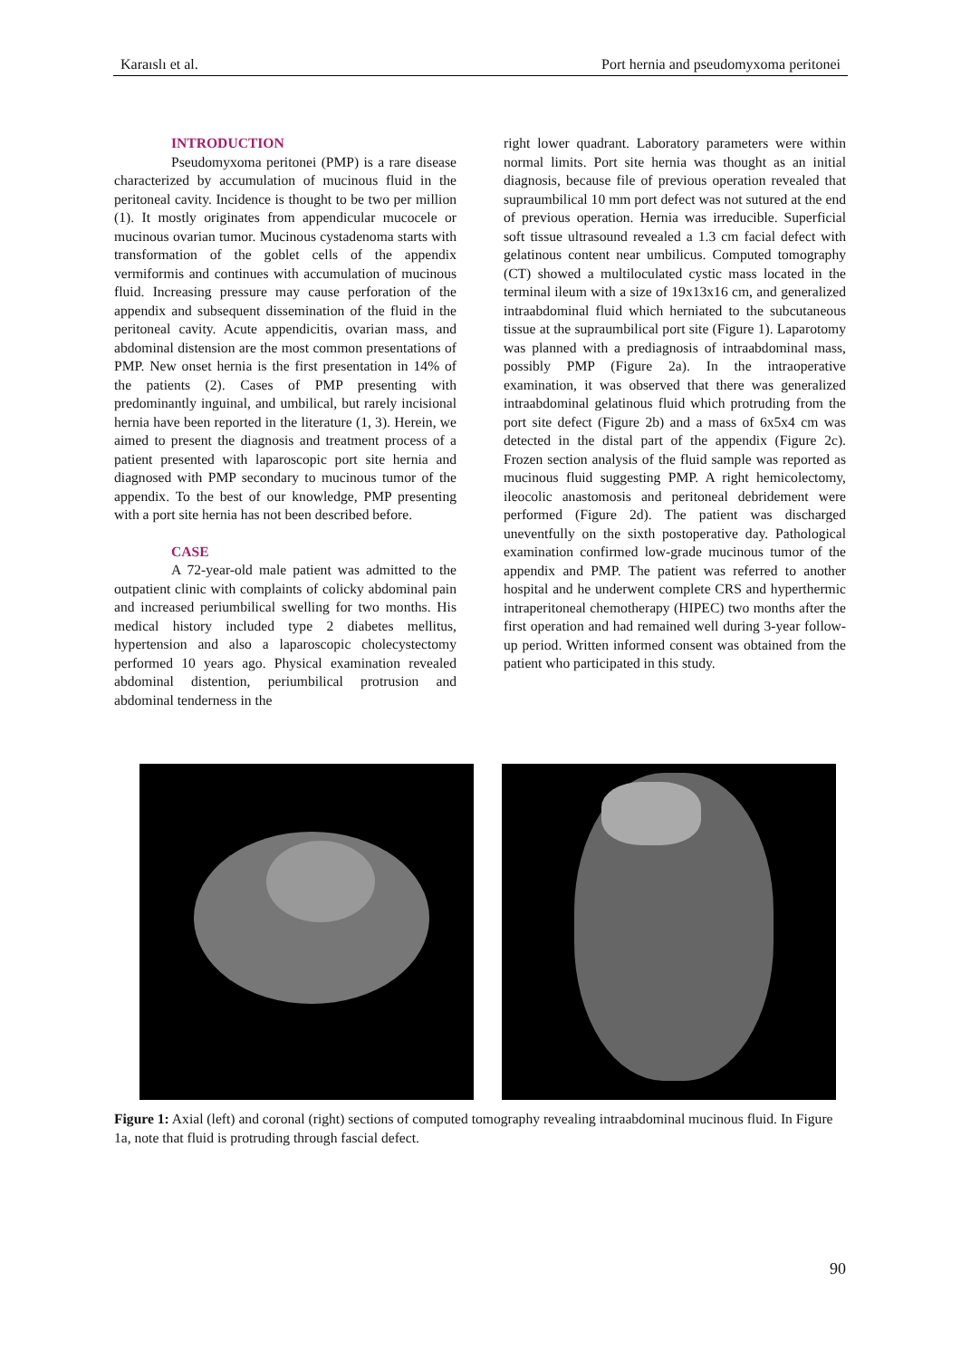Karaıslı et al. Port hernia and pseudomyxoma peritonei
INTRODUCTION
Pseudomyxoma peritonei (PMP) is a rare disease characterized by accumulation of mucinous fluid in the peritoneal cavity. Incidence is thought to be two per million (1). It mostly originates from appendicular mucocele or mucinous ovarian tumor. Mucinous cystadenoma starts with transformation of the goblet cells of the appendix vermiformis and continues with accumulation of mucinous fluid. Increasing pressure may cause perforation of the appendix and subsequent dissemination of the fluid in the peritoneal cavity. Acute appendicitis, ovarian mass, and abdominal distension are the most common presentations of PMP. New onset hernia is the first presentation in 14% of the patients (2). Cases of PMP presenting with predominantly inguinal, and umbilical, but rarely incisional hernia have been reported in the literature (1, 3). Herein, we aimed to present the diagnosis and treatment process of a patient presented with laparoscopic port site hernia and diagnosed with PMP secondary to mucinous tumor of the appendix. To the best of our knowledge, PMP presenting with a port site hernia has not been described before.
CASE
A 72-year-old male patient was admitted to the outpatient clinic with complaints of colicky abdominal pain and increased periumbilical swelling for two months. His medical history included type 2 diabetes mellitus, hypertension and also a laparoscopic cholecystectomy performed 10 years ago. Physical examination revealed abdominal distention, periumbilical protrusion and abdominal tenderness in the
right lower quadrant. Laboratory parameters were within normal limits. Port site hernia was thought as an initial diagnosis, because file of previous operation revealed that supraumbilical 10 mm port defect was not sutured at the end of previous operation. Hernia was irreducible. Superficial soft tissue ultrasound revealed a 1.3 cm facial defect with gelatinous content near umbilicus. Computed tomography (CT) showed a multiloculated cystic mass located in the terminal ileum with a size of 19x13x16 cm, and generalized intraabdominal fluid which herniated to the subcutaneous tissue at the supraumbilical port site (Figure 1). Laparotomy was planned with a prediagnosis of intraabdominal mass, possibly PMP (Figure 2a). In the intraoperative examination, it was observed that there was generalized intraabdominal gelatinous fluid which protruding from the port site defect (Figure 2b) and a mass of 6x5x4 cm was detected in the distal part of the appendix (Figure 2c). Frozen section analysis of the fluid sample was reported as mucinous fluid suggesting PMP. A right hemicolectomy, ileocolic anastomosis and peritoneal debridement were performed (Figure 2d). The patient was discharged uneventfully on the sixth postoperative day. Pathological examination confirmed low-grade mucinous tumor of the appendix and PMP. The patient was referred to another hospital and he underwent complete CRS and hyperthermic intraperitoneal chemotherapy (HIPEC) two months after the first operation and had remained well during 3-year follow-up period. Written informed consent was obtained from the patient who participated in this study.
Figure 1: Axial (left) and coronal (right) sections of computed tomography revealing intraabdominal mucinous fluid. In Figure 1a, note that fluid is protruding through fascial defect.
90